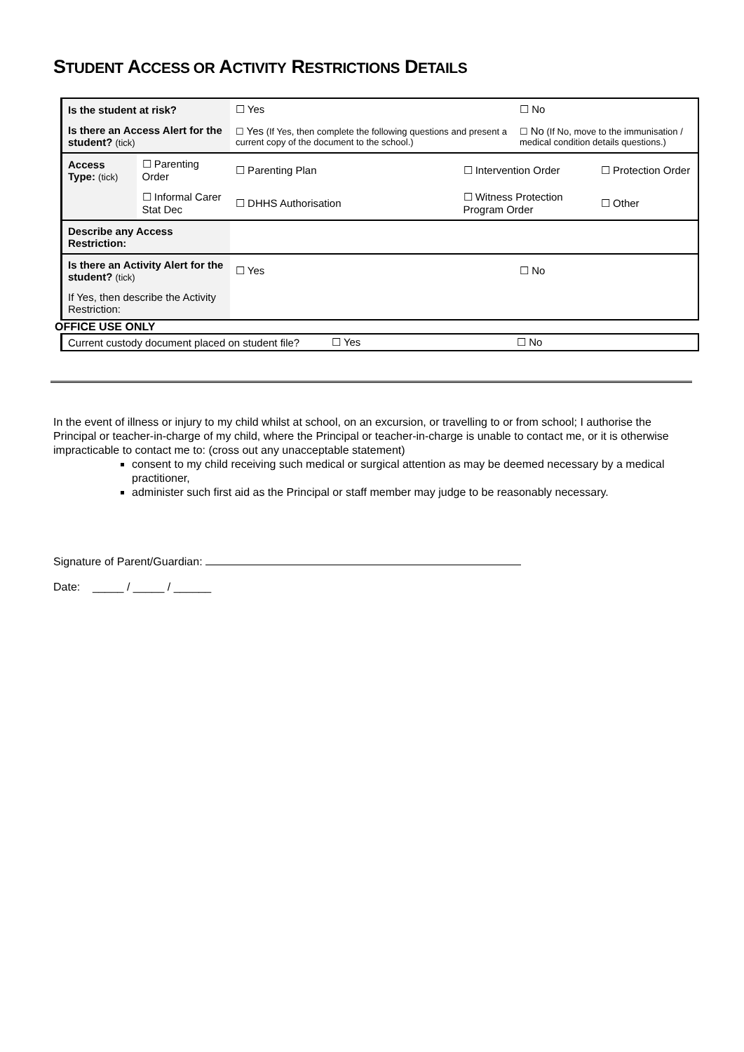STUDENT ACCESS OR ACTIVITY RESTRICTIONS DETAILS
| Is the student at risk? | | ☐ Yes | | ☐ No | |
| Is there an Access Alert for the student? (tick) | | ☐ Yes (If Yes, then complete the following questions and present a current copy of the document to the school.) | | ☐ No (If No, move to the immunisation / medical condition details questions.) | |
| Access Type: (tick) | ☐ Parenting Order | ☐ Parenting Plan | ☐ Intervention Order | | ☐ Protection Order |
| | ☐ Informal Carer Stat Dec | ☐ DHHS Authorisation | ☐ Witness Protection Program Order | | ☐ Other |
| Describe any Access Restriction: | | | | | |
| Is there an Activity Alert for the student? (tick) | | ☐ Yes | | ☐ No | |
| If Yes, then describe the Activity Restriction: | | | | | |
OFFICE USE ONLY
| Current custody document placed on student file? | ☐ Yes | ☐ No |
In the event of illness or injury to my child whilst at school, on an excursion, or travelling to or from school; I authorise the Principal or teacher-in-charge of my child, where the Principal or teacher-in-charge is unable to contact me, or it is otherwise impracticable to contact me to: (cross out any unacceptable statement)
consent to my child receiving such medical or surgical attention as may be deemed necessary by a medical practitioner,
administer such first aid as the Principal or staff member may judge to be reasonably necessary.
Signature of Parent/Guardian:
Date: _____ / _____ / ______